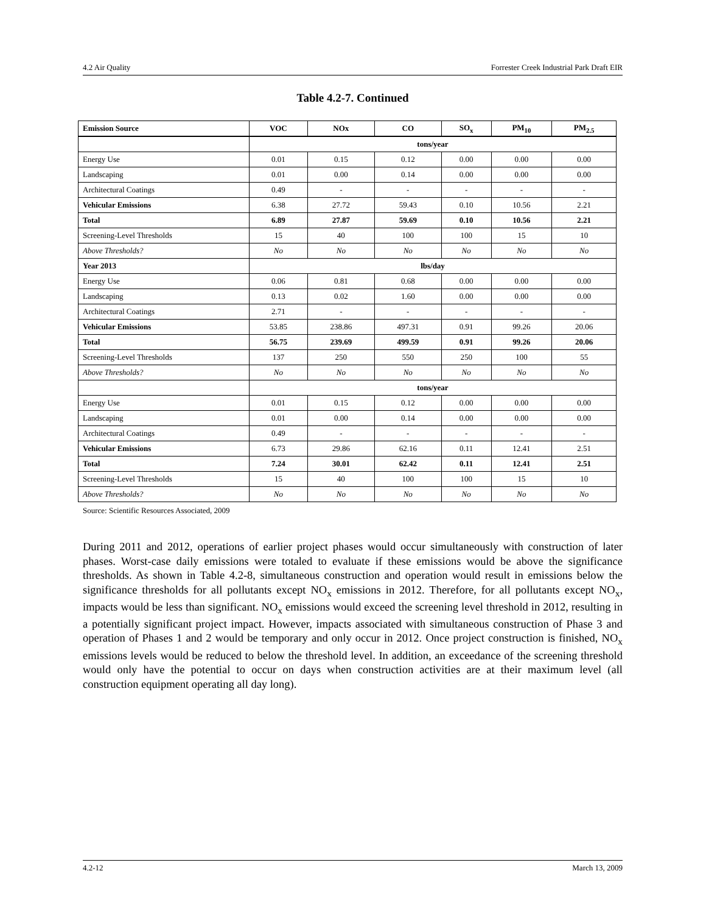4.2 Air Quality Forrester Creek Industrial Park Draft EIR
Table 4.2-7. Continued
| Emission Source | VOC | NOx | CO | SO<sub>x</sub> | PM<sub>10</sub> | PM<sub>2.5</sub> |
| --- | --- | --- | --- | --- | --- | --- |
| | tons/year | | | | | |
| Energy Use | 0.01 | 0.15 | 0.12 | 0.00 | 0.00 | 0.00 |
| Landscaping | 0.01 | 0.00 | 0.14 | 0.00 | 0.00 | 0.00 |
| Architectural Coatings | 0.49 | - | - | - | - | - |
| Vehicular Emissions | 6.38 | 27.72 | 59.43 | 0.10 | 10.56 | 2.21 |
| Total | 6.89 | 27.87 | 59.69 | 0.10 | 10.56 | 2.21 |
| Screening-Level Thresholds | 15 | 40 | 100 | 100 | 15 | 10 |
| Above Thresholds? | No | No | No | No | No | No |
| Year 2013 | lbs/day | | | | | |
| Energy Use | 0.06 | 0.81 | 0.68 | 0.00 | 0.00 | 0.00 |
| Landscaping | 0.13 | 0.02 | 1.60 | 0.00 | 0.00 | 0.00 |
| Architectural Coatings | 2.71 | - | - | - | - | - |
| Vehicular Emissions | 53.85 | 238.86 | 497.31 | 0.91 | 99.26 | 20.06 |
| Total | 56.75 | 239.69 | 499.59 | 0.91 | 99.26 | 20.06 |
| Screening-Level Thresholds | 137 | 250 | 550 | 250 | 100 | 55 |
| Above Thresholds? | No | No | No | No | No | No |
| | tons/year | | | | | |
| Energy Use | 0.01 | 0.15 | 0.12 | 0.00 | 0.00 | 0.00 |
| Landscaping | 0.01 | 0.00 | 0.14 | 0.00 | 0.00 | 0.00 |
| Architectural Coatings | 0.49 | - | - | - | - | - |
| Vehicular Emissions | 6.73 | 29.86 | 62.16 | 0.11 | 12.41 | 2.51 |
| Total | 7.24 | 30.01 | 62.42 | 0.11 | 12.41 | 2.51 |
| Screening-Level Thresholds | 15 | 40 | 100 | 100 | 15 | 10 |
| Above Thresholds? | No | No | No | No | No | No |
Source: Scientific Resources Associated, 2009
During 2011 and 2012, operations of earlier project phases would occur simultaneously with construction of later phases. Worst-case daily emissions were totaled to evaluate if these emissions would be above the significance thresholds. As shown in Table 4.2-8, simultaneous construction and operation would result in emissions below the significance thresholds for all pollutants except NO<sub>x</sub> emissions in 2012. Therefore, for all pollutants except NO<sub>x</sub>, impacts would be less than significant. NO<sub>x</sub> emissions would exceed the screening level threshold in 2012, resulting in a potentially significant project impact. However, impacts associated with simultaneous construction of Phase 3 and operation of Phases 1 and 2 would be temporary and only occur in 2012. Once project construction is finished, NO<sub>x</sub> emissions levels would be reduced to below the threshold level. In addition, an exceedance of the screening threshold would only have the potential to occur on days when construction activities are at their maximum level (all construction equipment operating all day long).
4.2-12 March 13, 2009